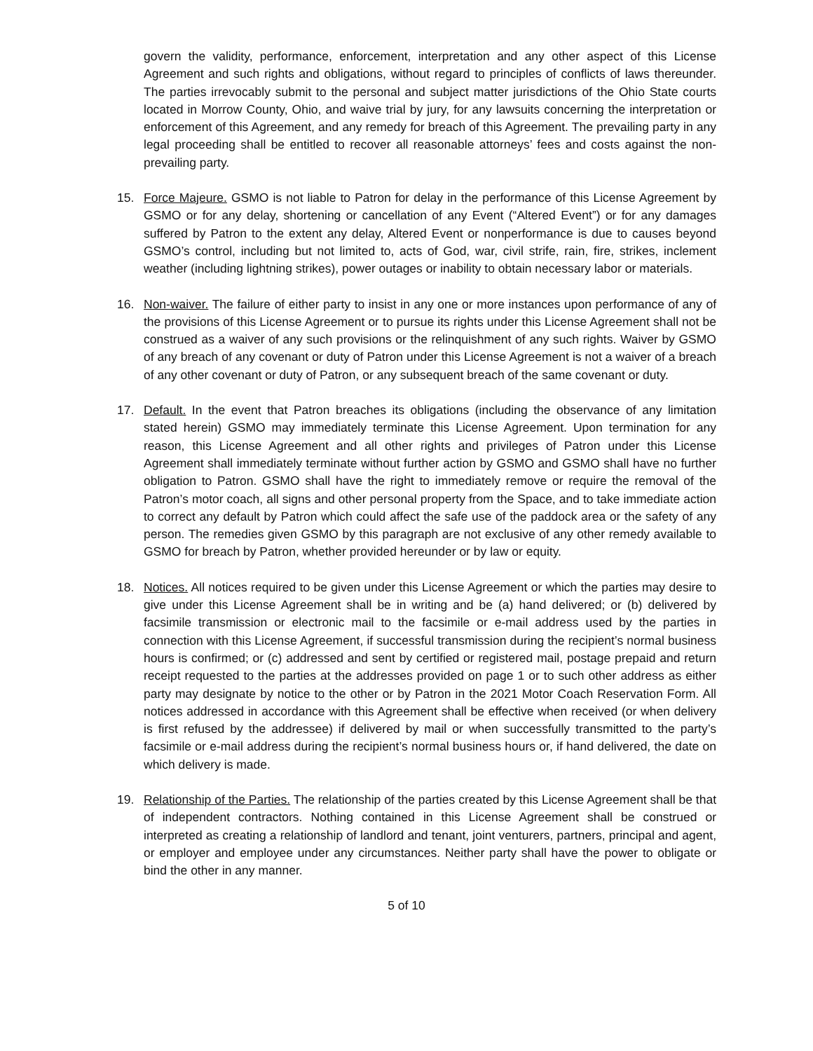govern the validity, performance, enforcement, interpretation and any other aspect of this License Agreement and such rights and obligations, without regard to principles of conflicts of laws thereunder. The parties irrevocably submit to the personal and subject matter jurisdictions of the Ohio State courts located in Morrow County, Ohio, and waive trial by jury, for any lawsuits concerning the interpretation or enforcement of this Agreement, and any remedy for breach of this Agreement. The prevailing party in any legal proceeding shall be entitled to recover all reasonable attorneys’ fees and costs against the non-prevailing party.
15. Force Majeure. GSMO is not liable to Patron for delay in the performance of this License Agreement by GSMO or for any delay, shortening or cancellation of any Event (“Altered Event”) or for any damages suffered by Patron to the extent any delay, Altered Event or nonperformance is due to causes beyond GSMO’s control, including but not limited to, acts of God, war, civil strife, rain, fire, strikes, inclement weather (including lightning strikes), power outages or inability to obtain necessary labor or materials.
16. Non-waiver. The failure of either party to insist in any one or more instances upon performance of any of the provisions of this License Agreement or to pursue its rights under this License Agreement shall not be construed as a waiver of any such provisions or the relinquishment of any such rights. Waiver by GSMO of any breach of any covenant or duty of Patron under this License Agreement is not a waiver of a breach of any other covenant or duty of Patron, or any subsequent breach of the same covenant or duty.
17. Default. In the event that Patron breaches its obligations (including the observance of any limitation stated herein) GSMO may immediately terminate this License Agreement. Upon termination for any reason, this License Agreement and all other rights and privileges of Patron under this License Agreement shall immediately terminate without further action by GSMO and GSMO shall have no further obligation to Patron. GSMO shall have the right to immediately remove or require the removal of the Patron’s motor coach, all signs and other personal property from the Space, and to take immediate action to correct any default by Patron which could affect the safe use of the paddock area or the safety of any person. The remedies given GSMO by this paragraph are not exclusive of any other remedy available to GSMO for breach by Patron, whether provided hereunder or by law or equity.
18. Notices. All notices required to be given under this License Agreement or which the parties may desire to give under this License Agreement shall be in writing and be (a) hand delivered; or (b) delivered by facsimile transmission or electronic mail to the facsimile or e-mail address used by the parties in connection with this License Agreement, if successful transmission during the recipient’s normal business hours is confirmed; or (c) addressed and sent by certified or registered mail, postage prepaid and return receipt requested to the parties at the addresses provided on page 1 or to such other address as either party may designate by notice to the other or by Patron in the 2021 Motor Coach Reservation Form. All notices addressed in accordance with this Agreement shall be effective when received (or when delivery is first refused by the addressee) if delivered by mail or when successfully transmitted to the party’s facsimile or e-mail address during the recipient’s normal business hours or, if hand delivered, the date on which delivery is made.
19. Relationship of the Parties. The relationship of the parties created by this License Agreement shall be that of independent contractors. Nothing contained in this License Agreement shall be construed or interpreted as creating a relationship of landlord and tenant, joint venturers, partners, principal and agent, or employer and employee under any circumstances. Neither party shall have the power to obligate or bind the other in any manner.
5 of 10